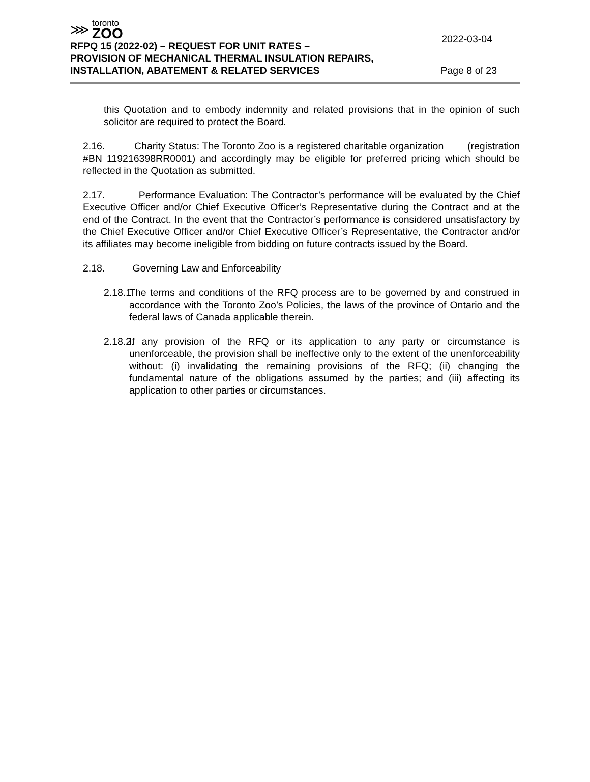⋙
toronto
ZOO
2022-03-04
RFPQ 15 (2022-02) – REQUEST FOR UNIT RATES –
PROVISION OF MECHANICAL THERMAL INSULATION REPAIRS,
INSTALLATION, ABATEMENT & RELATED SERVICES Page 8 of 23
this Quotation and to embody indemnity and related provisions that in the opinion of such solicitor are required to protect the Board.
2.16. Charity Status: The Toronto Zoo is a registered charitable organization (registration #BN 119216398RR0001) and accordingly may be eligible for preferred pricing which should be reflected in the Quotation as submitted.
2.17. Performance Evaluation: The Contractor’s performance will be evaluated by the Chief Executive Officer and/or Chief Executive Officer’s Representative during the Contract and at the end of the Contract. In the event that the Contractor’s performance is considered unsatisfactory by the Chief Executive Officer and/or Chief Executive Officer’s Representative, the Contractor and/or its affiliates may become ineligible from bidding on future contracts issued by the Board.
2.18. Governing Law and Enforceability
2.18.1.
The terms and conditions of the RFQ process are to be governed by and construed in accordance with the Toronto Zoo’s Policies, the laws of the province of Ontario and the federal laws of Canada applicable therein.
2.18.2.
If any provision of the RFQ or its application to any party or circumstance is unenforceable, the provision shall be ineffective only to the extent of the unenforceability without: (i) invalidating the remaining provisions of the RFQ; (ii) changing the fundamental nature of the obligations assumed by the parties; and (iii) affecting its application to other parties or circumstances.